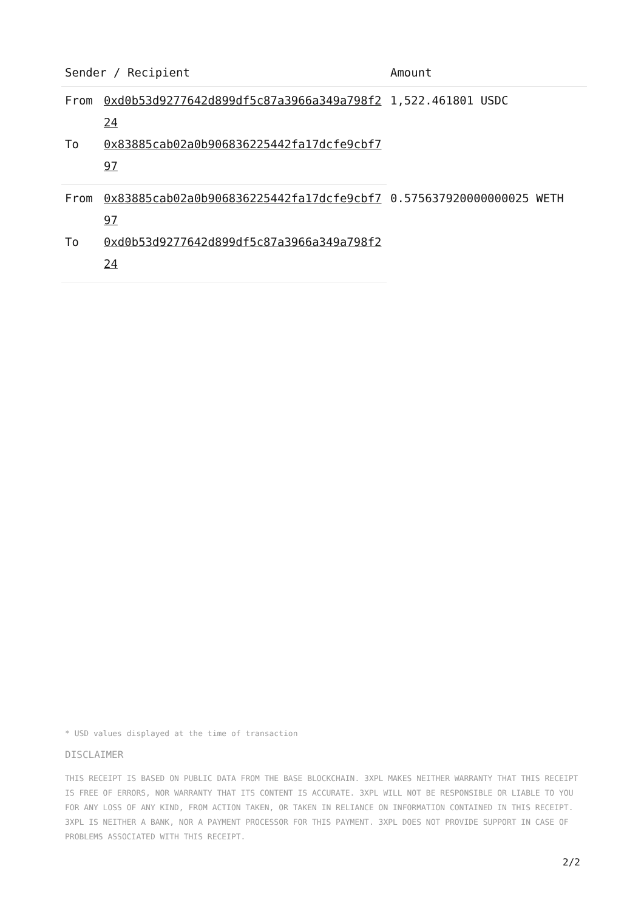| Sender / Recipient | | Amount |
| --- | --- | --- |
| From | 0xd0b53d9277642d899df5c87a3966a349a798f224 | 1,522.461801 USDC |
| To | 0x83885cab02a0b906836225442fa17dcfe9cbf797 | |
| From | 0x83885cab02a0b906836225442fa17dcfe9cbf797 | 0.575637920000000025 WETH |
| To | 0xd0b53d9277642d899df5c87a3966a349a798f224 | |
* USD values displayed at the time of transaction
DISCLAIMER
THIS RECEIPT IS BASED ON PUBLIC DATA FROM THE BASE BLOCKCHAIN. 3XPL MAKES NEITHER WARRANTY THAT THIS RECEIPT IS FREE OF ERRORS, NOR WARRANTY THAT ITS CONTENT IS ACCURATE. 3XPL WILL NOT BE RESPONSIBLE OR LIABLE TO YOU FOR ANY LOSS OF ANY KIND, FROM ACTION TAKEN, OR TAKEN IN RELIANCE ON INFORMATION CONTAINED IN THIS RECEIPT. 3XPL IS NEITHER A BANK, NOR A PAYMENT PROCESSOR FOR THIS PAYMENT. 3XPL DOES NOT PROVIDE SUPPORT IN CASE OF PROBLEMS ASSOCIATED WITH THIS RECEIPT.
2/2